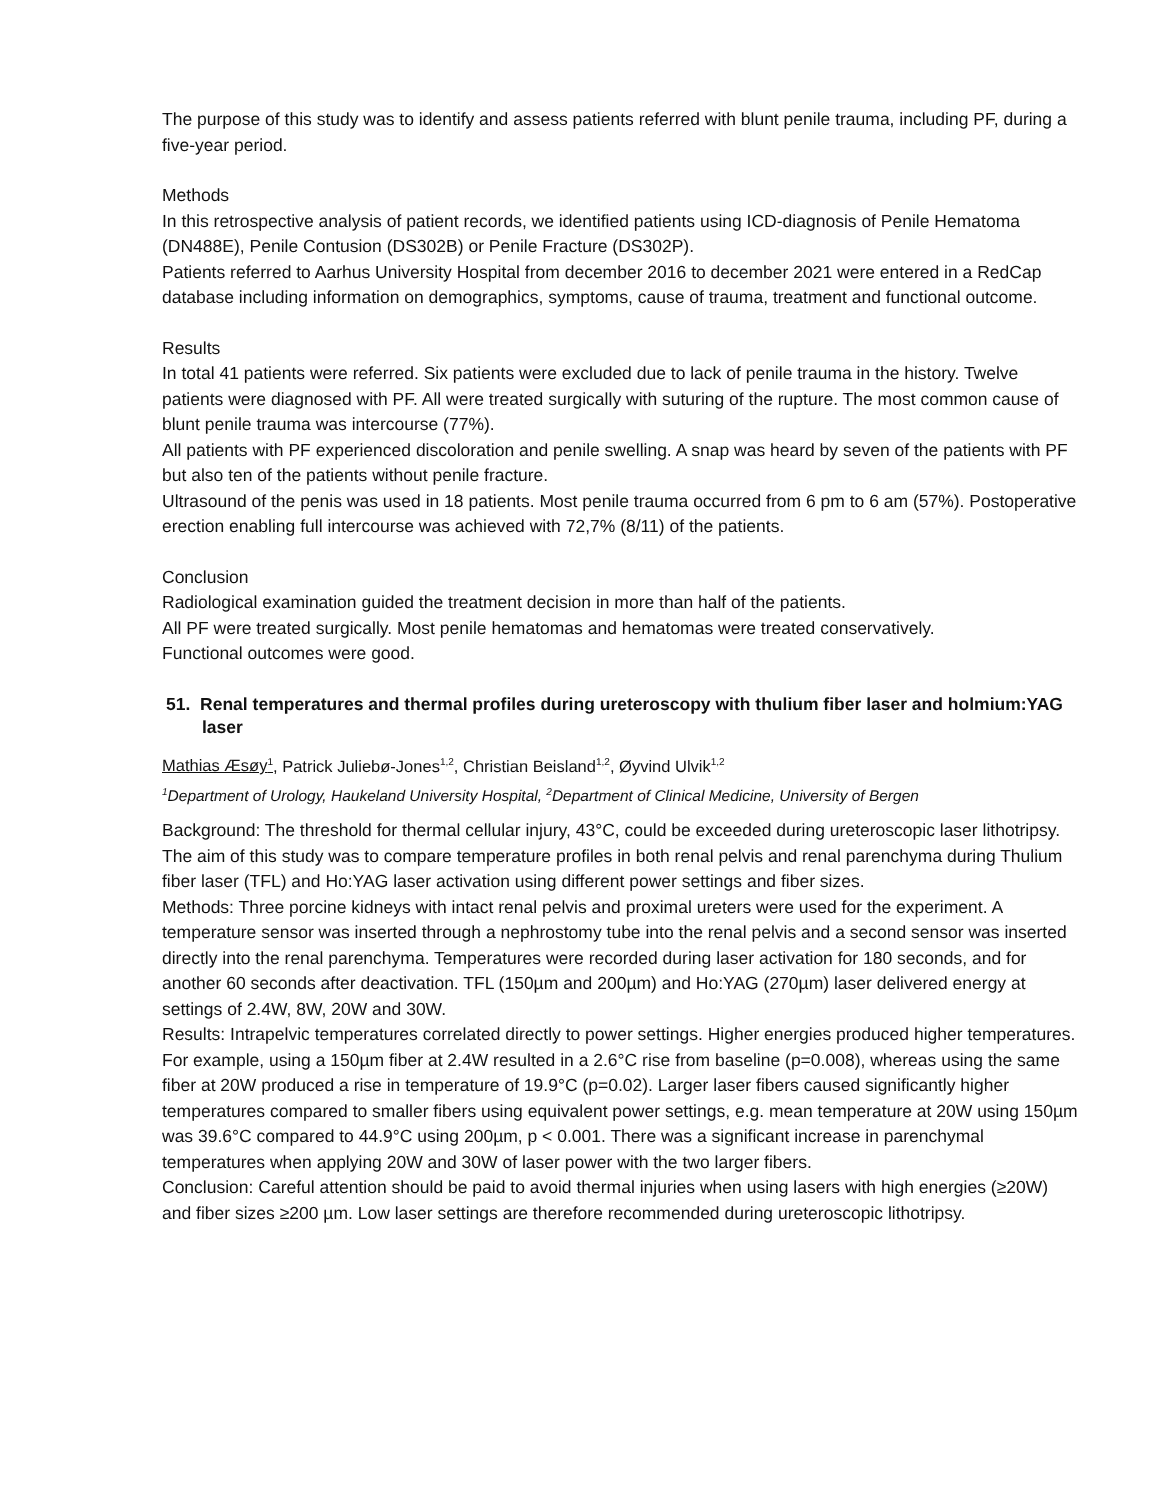The purpose of this study was to identify and assess patients referred with blunt penile trauma, including PF, during a five-year period.
Methods
In this retrospective analysis of patient records, we identified patients using ICD-diagnosis of Penile Hematoma (DN488E), Penile Contusion (DS302B) or Penile Fracture (DS302P).
Patients referred to Aarhus University Hospital from december 2016 to december 2021 were entered in a RedCap database including information on demographics, symptoms, cause of trauma, treatment and functional outcome.
Results
In total 41 patients were referred. Six patients were excluded due to lack of penile trauma in the history. Twelve patients were diagnosed with PF. All were treated surgically with suturing of the rupture. The most common cause of blunt penile trauma was intercourse (77%).
All patients with PF experienced discoloration and penile swelling. A snap was heard by seven of the patients with PF but also ten of the patients without penile fracture.
Ultrasound of the penis was used in 18 patients. Most penile trauma occurred from 6 pm to 6 am (57%). Postoperative erection enabling full intercourse was achieved with 72,7% (8/11) of the patients.
Conclusion
Radiological examination guided the treatment decision in more than half of the patients.
All PF were treated surgically. Most penile hematomas and hematomas were treated conservatively.
Functional outcomes were good.
51. Renal temperatures and thermal profiles during ureteroscopy with thulium fiber laser and holmium:YAG laser
Mathias Æsøy<sup>1</sup>, Patrick Juliebø-Jones<sup>1,2</sup>, Christian Beisland<sup>1,2</sup>, Øyvind Ulvik<sup>1,2</sup>
<sup>1</sup> Department of Urology, Haukeland University Hospital, <sup>2</sup>Department of Clinical Medicine, University of Bergen
Background: The threshold for thermal cellular injury, 43°C, could be exceeded during ureteroscopic laser lithotripsy. The aim of this study was to compare temperature profiles in both renal pelvis and renal parenchyma during Thulium fiber laser (TFL) and Ho:YAG laser activation using different power settings and fiber sizes.
Methods: Three porcine kidneys with intact renal pelvis and proximal ureters were used for the experiment. A temperature sensor was inserted through a nephrostomy tube into the renal pelvis and a second sensor was inserted directly into the renal parenchyma. Temperatures were recorded during laser activation for 180 seconds, and for another 60 seconds after deactivation. TFL (150µm and 200µm) and Ho:YAG (270µm) laser delivered energy at settings of 2.4W, 8W, 20W and 30W.
Results: Intrapelvic temperatures correlated directly to power settings. Higher energies produced higher temperatures. For example, using a 150µm fiber at 2.4W resulted in a 2.6°C rise from baseline (p=0.008), whereas using the same fiber at 20W produced a rise in temperature of 19.9°C (p=0.02). Larger laser fibers caused significantly higher temperatures compared to smaller fibers using equivalent power settings, e.g. mean temperature at 20W using 150µm was 39.6°C compared to 44.9°C using 200µm, p < 0.001. There was a significant increase in parenchymal temperatures when applying 20W and 30W of laser power with the two larger fibers.
Conclusion: Careful attention should be paid to avoid thermal injuries when using lasers with high energies (≥20W) and fiber sizes ≥200 µm. Low laser settings are therefore recommended during ureteroscopic lithotripsy.